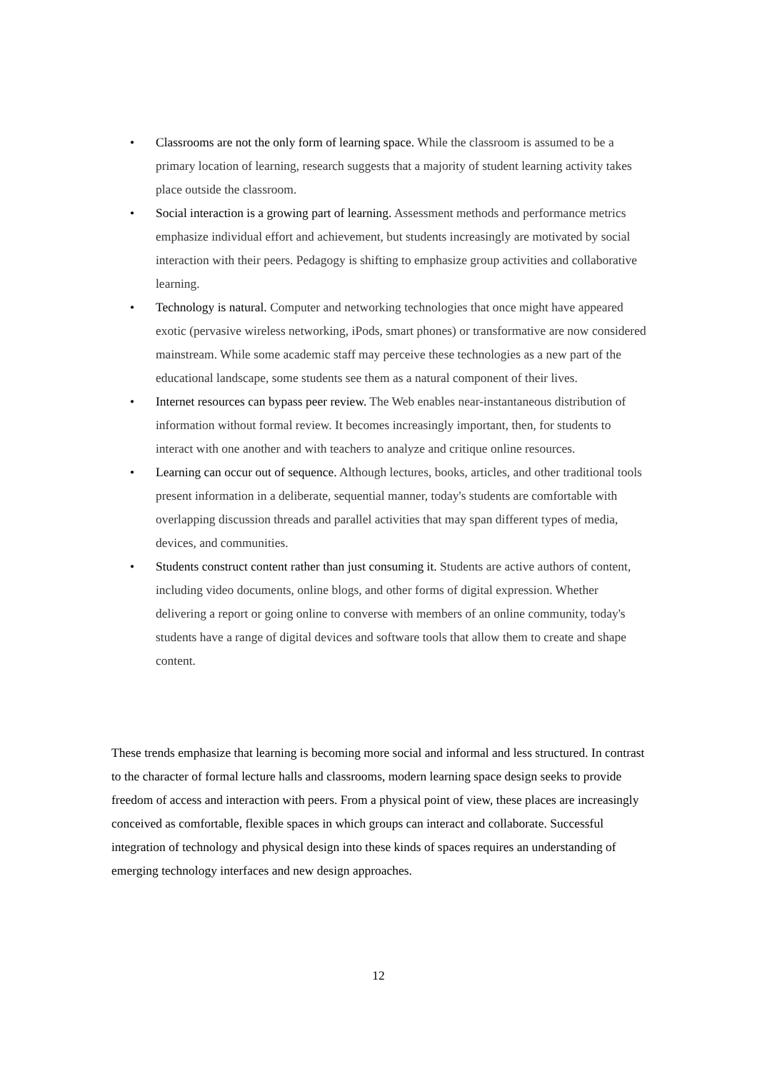• Classrooms are not the only form of learning space. While the classroom is assumed to be a primary location of learning, research suggests that a majority of student learning activity takes place outside the classroom.
• Social interaction is a growing part of learning. Assessment methods and performance metrics emphasize individual effort and achievement, but students increasingly are motivated by social interaction with their peers. Pedagogy is shifting to emphasize group activities and collaborative learning.
• Technology is natural. Computer and networking technologies that once might have appeared exotic (pervasive wireless networking, iPods, smart phones) or transformative are now considered mainstream. While some academic staff may perceive these technologies as a new part of the educational landscape, some students see them as a natural component of their lives.
• Internet resources can bypass peer review. The Web enables near-instantaneous distribution of information without formal review. It becomes increasingly important, then, for students to interact with one another and with teachers to analyze and critique online resources.
• Learning can occur out of sequence. Although lectures, books, articles, and other traditional tools present information in a deliberate, sequential manner, today's students are comfortable with overlapping discussion threads and parallel activities that may span different types of media, devices, and communities.
• Students construct content rather than just consuming it. Students are active authors of content, including video documents, online blogs, and other forms of digital expression. Whether delivering a report or going online to converse with members of an online community, today's students have a range of digital devices and software tools that allow them to create and shape content.
These trends emphasize that learning is becoming more social and informal and less structured. In contrast to the character of formal lecture halls and classrooms, modern learning space design seeks to provide freedom of access and interaction with peers. From a physical point of view, these places are increasingly conceived as comfortable, flexible spaces in which groups can interact and collaborate. Successful integration of technology and physical design into these kinds of spaces requires an understanding of emerging technology interfaces and new design approaches.
12